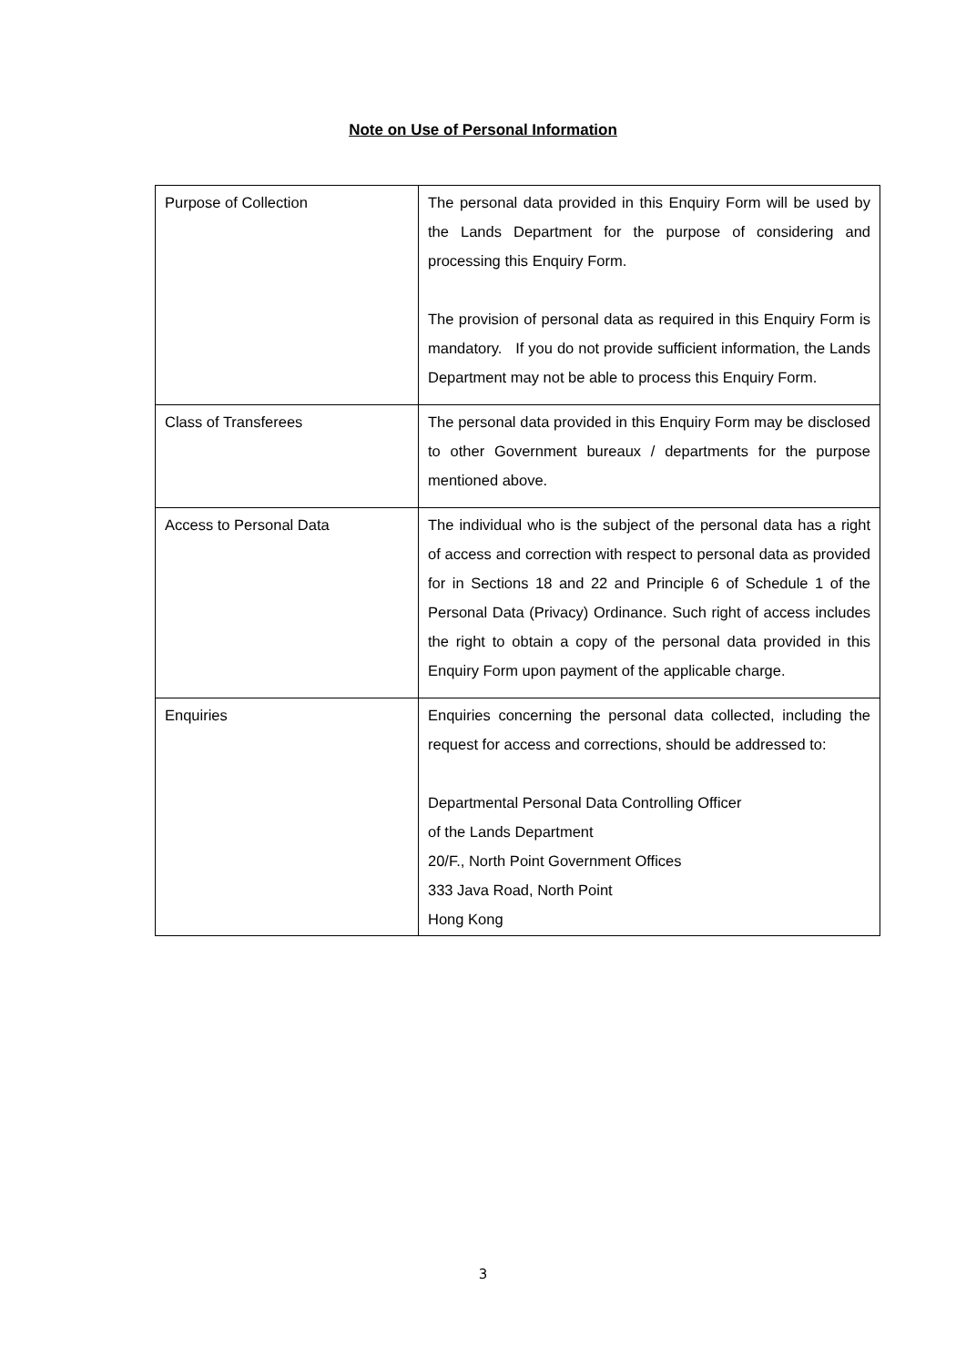Note on Use of Personal Information
| Purpose of Collection | The personal data provided in this Enquiry Form will be used by the Lands Department for the purpose of considering and processing this Enquiry Form. The provision of personal data as required in this Enquiry Form is mandatory. If you do not provide sufficient information, the Lands Department may not be able to process this Enquiry Form. |
| Class of Transferees | The personal data provided in this Enquiry Form may be disclosed to other Government bureaux / departments for the purpose mentioned above. |
| Access to Personal Data | The individual who is the subject of the personal data has a right of access and correction with respect to personal data as provided for in Sections 18 and 22 and Principle 6 of Schedule 1 of the Personal Data (Privacy) Ordinance. Such right of access includes the right to obtain a copy of the personal data provided in this Enquiry Form upon payment of the applicable charge. |
| Enquiries | Enquiries concerning the personal data collected, including the request for access and corrections, should be addressed to: Departmental Personal Data Controlling Officer of the Lands Department 20/F., North Point Government Offices 333 Java Road, North Point Hong Kong |
3